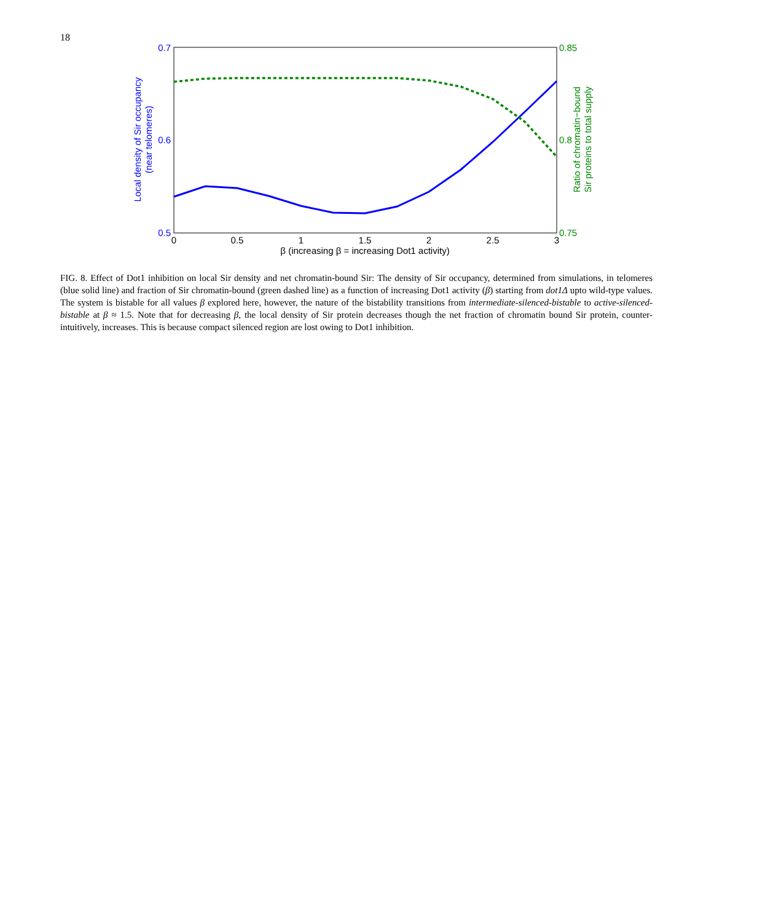18
0.7
0.6
0.5
0.85
0.8
0.75
0
0.5
1
1.5
2
2.5
3
β (increasing β = increasing Dot1 activity)
Local density of Sir occupancy
(near telomeres)
Ratio of chromatin−bound
Sir proteins to total supply
FIG. 8. Effect of Dot1 inhibition on local Sir density and net chromatin-bound Sir: The density of Sir occupancy, determined from simulations, in telomeres (blue solid line) and fraction of Sir chromatin-bound (green dashed line) as a function of increasing Dot1 activity (β) starting from dot1Δ upto wild-type values. The system is bistable for all values β explored here, however, the nature of the bistability transitions from intermediate-silenced-bistable to active-silenced-bistable at β ≈ 1.5. Note that for decreasing β, the local density of Sir protein decreases though the net fraction of chromatin bound Sir protein, counter-intuitively, increases. This is because compact silenced region are lost owing to Dot1 inhibition.